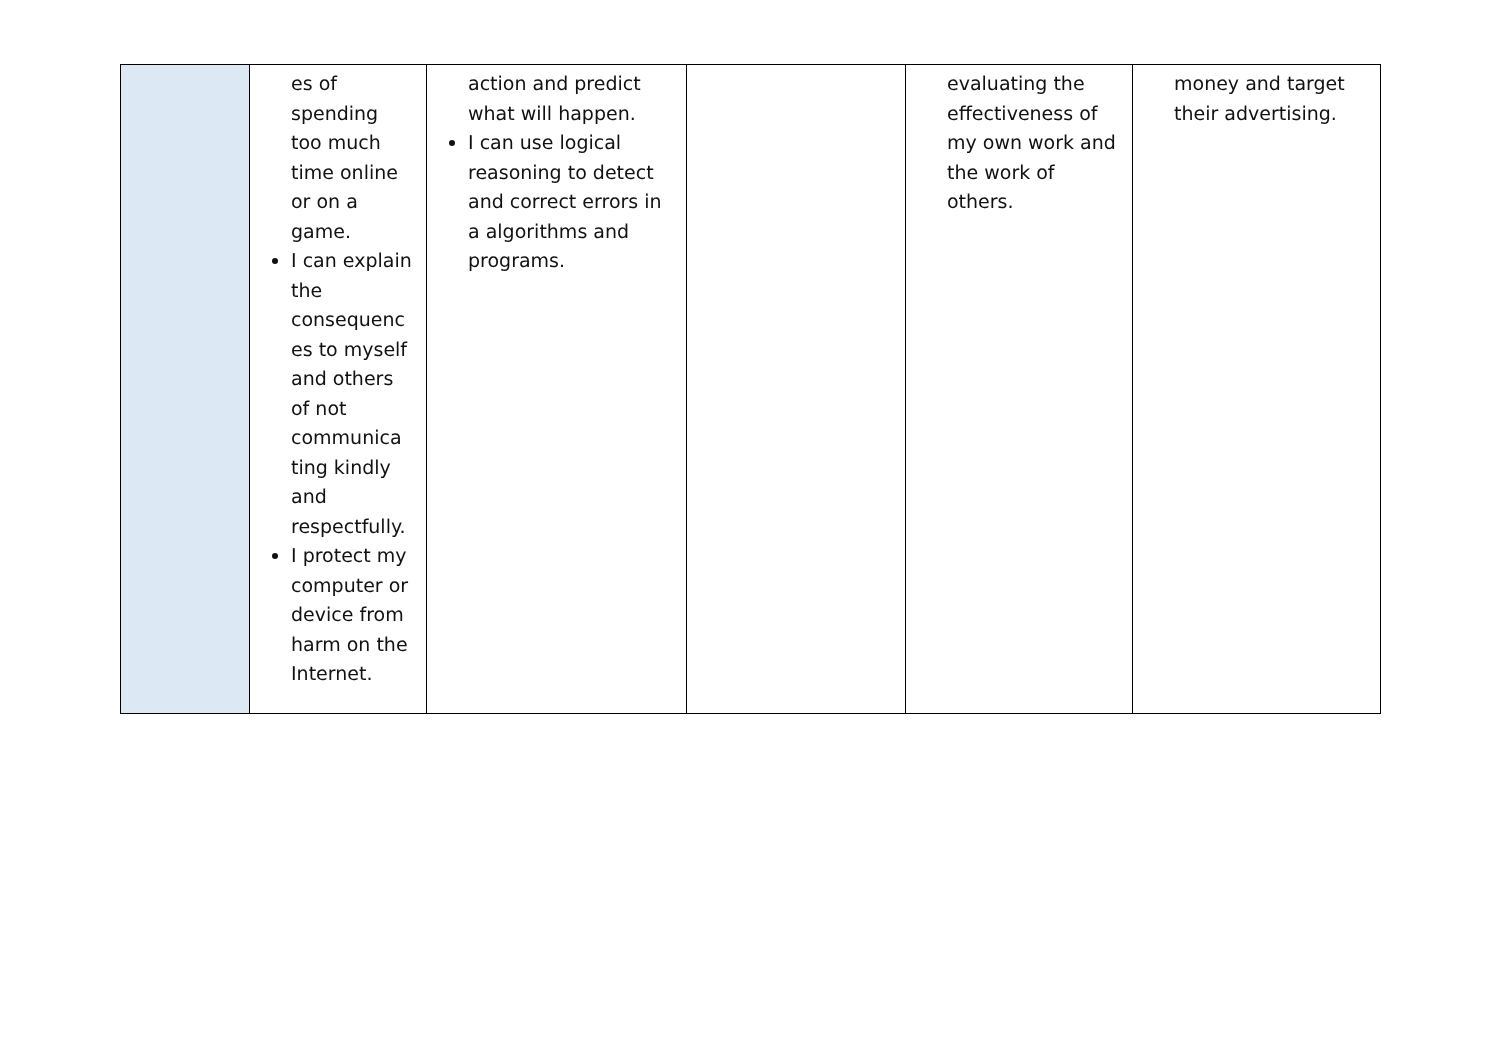| | es of spending too much time online or on a game. I can explain the consequenc es to myself and others of not communica ting kindly and respectfully. I protect my computer or device from harm on the Internet. | action and predict what will happen. I can use logical reasoning to detect and correct errors in a algorithms and programs. | | evaluating the effectiveness of my own work and the work of others. | money and target their advertising. |